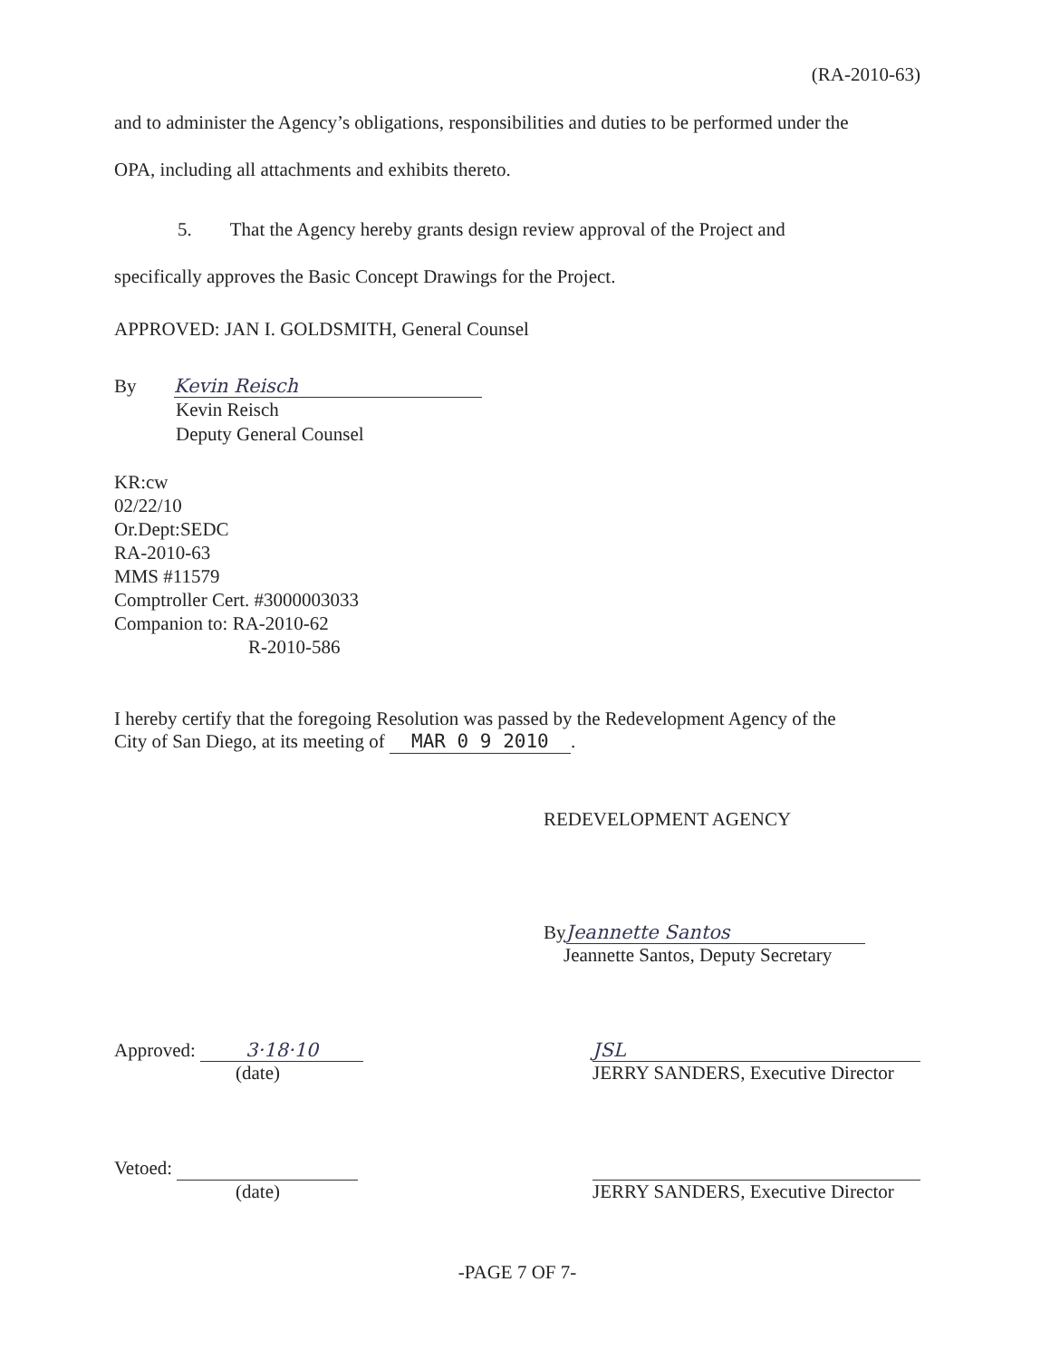(RA-2010-63)
and to administer the Agency’s obligations, responsibilities and duties to be performed under the
OPA, including all attachments and exhibits thereto.
5. That the Agency hereby grants design review approval of the Project and
specifically approves the Basic Concept Drawings for the Project.
APPROVED: JAN I. GOLDSMITH, General Counsel
By Kevin Reisch
Kevin Reisch
Deputy General Counsel
KR:cw
02/22/10
Or.Dept:SEDC
RA-2010-63
MMS #11579
Comptroller Cert. #3000003033
Companion to: RA-2010-62
R-2010-586
I hereby certify that the foregoing Resolution was passed by the Redevelopment Agency of the
City of San Diego, at its meeting of MAR 0 9 2010.
REDEVELOPMENT AGENCY
By Jeannette Santos
Jeannette Santos, Deputy Secretary
Approved: 3·18·10
(date)
JSL
JERRY SANDERS, Executive Director
Vetoed:
(date)
JERRY SANDERS, Executive Director
-PAGE 7 OF 7-